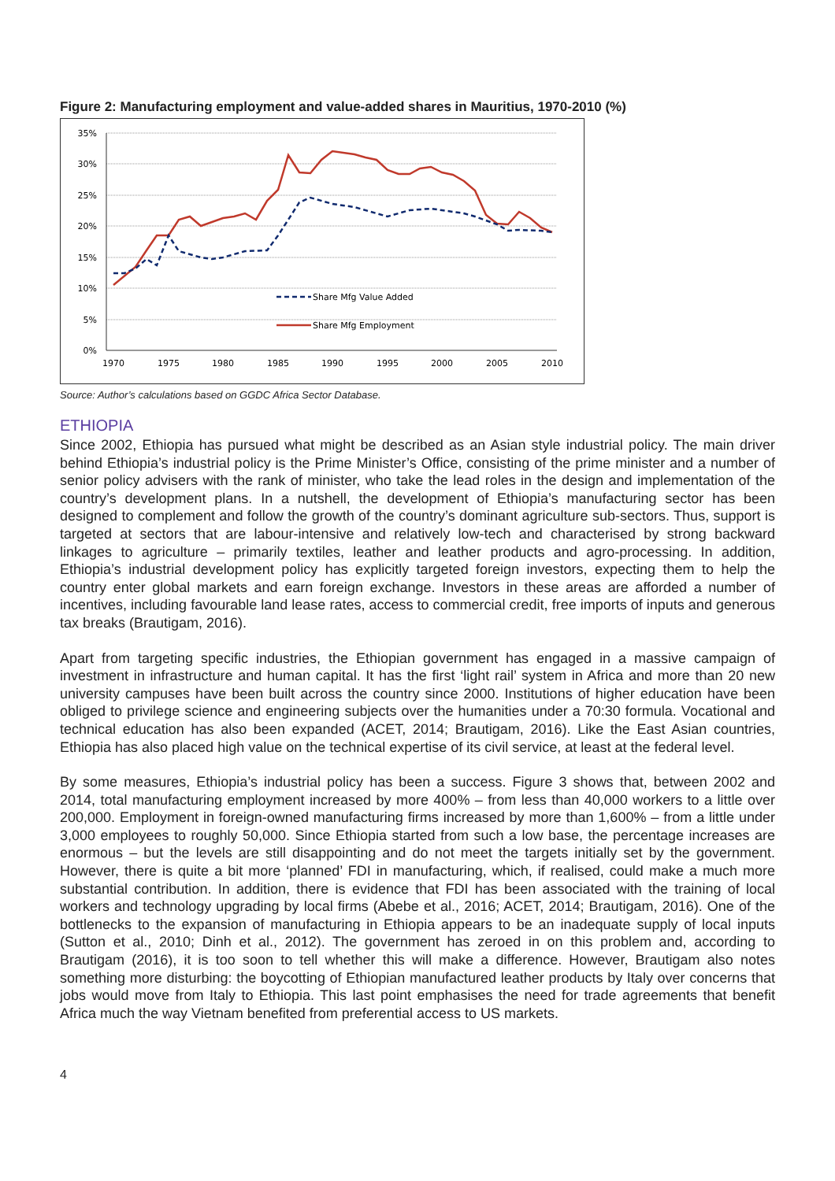Figure 2: Manufacturing employment and value-added shares in Mauritius, 1970-2010 (%)
35%
30%
25%
20%
15%
10%
5%
0%
1970
1975
1980
1985
1990
1995
2000
2005
2010
Share Mfg Value Added
Share Mfg Employment
Source: Author’s calculations based on GGDC Africa Sector Database.
ETHIOPIA
Since 2002, Ethiopia has pursued what might be described as an Asian style industrial policy. The main driver behind Ethiopia’s industrial policy is the Prime Minister’s Office, consisting of the prime minister and a number of senior policy advisers with the rank of minister, who take the lead roles in the design and implementation of the country’s development plans. In a nutshell, the development of Ethiopia’s manufacturing sector has been designed to complement and follow the growth of the country’s dominant agriculture sub-sectors. Thus, support is targeted at sectors that are labour-intensive and relatively low-tech and characterised by strong backward linkages to agriculture – primarily textiles, leather and leather products and agro-processing. In addition, Ethiopia’s industrial development policy has explicitly targeted foreign investors, expecting them to help the country enter global markets and earn foreign exchange. Investors in these areas are afforded a number of incentives, including favourable land lease rates, access to commercial credit, free imports of inputs and generous tax breaks (Brautigam, 2016).
Apart from targeting specific industries, the Ethiopian government has engaged in a massive campaign of investment in infrastructure and human capital. It has the first ‘light rail’ system in Africa and more than 20 new university campuses have been built across the country since 2000. Institutions of higher education have been obliged to privilege science and engineering subjects over the humanities under a 70:30 formula. Vocational and technical education has also been expanded (ACET, 2014; Brautigam, 2016). Like the East Asian countries, Ethiopia has also placed high value on the technical expertise of its civil service, at least at the federal level.
By some measures, Ethiopia’s industrial policy has been a success. Figure 3 shows that, between 2002 and 2014, total manufacturing employment increased by more 400% – from less than 40,000 workers to a little over 200,000. Employment in foreign-owned manufacturing firms increased by more than 1,600% – from a little under 3,000 employees to roughly 50,000. Since Ethiopia started from such a low base, the percentage increases are enormous – but the levels are still disappointing and do not meet the targets initially set by the government. However, there is quite a bit more ‘planned’ FDI in manufacturing, which, if realised, could make a much more substantial contribution. In addition, there is evidence that FDI has been associated with the training of local workers and technology upgrading by local firms (Abebe et al., 2016; ACET, 2014; Brautigam, 2016). One of the bottlenecks to the expansion of manufacturing in Ethiopia appears to be an inadequate supply of local inputs (Sutton et al., 2010; Dinh et al., 2012). The government has zeroed in on this problem and, according to Brautigam (2016), it is too soon to tell whether this will make a difference. However, Brautigam also notes something more disturbing: the boycotting of Ethiopian manufactured leather products by Italy over concerns that jobs would move from Italy to Ethiopia. This last point emphasises the need for trade agreements that benefit Africa much the way Vietnam benefited from preferential access to US markets.
4